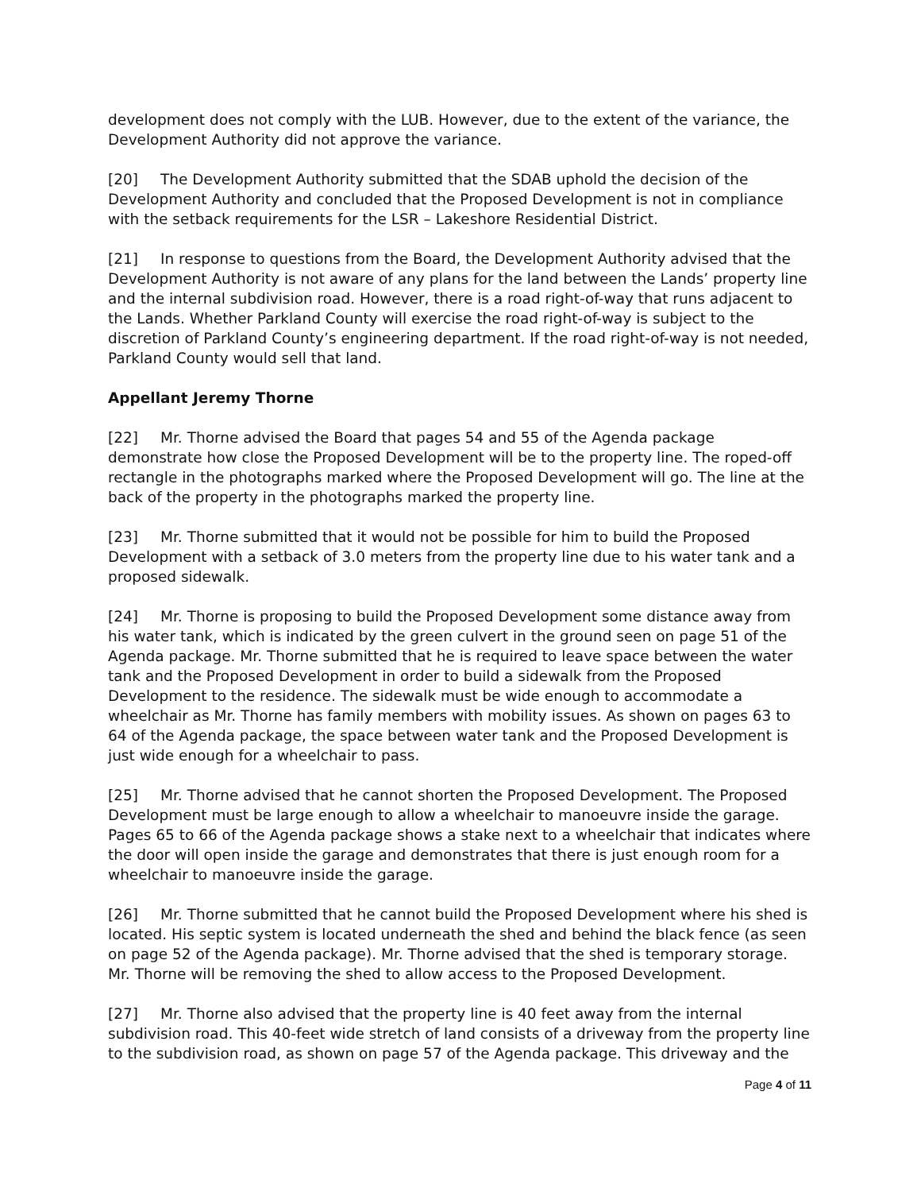development does not comply with the LUB. However, due to the extent of the variance, the Development Authority did not approve the variance.
[20] The Development Authority submitted that the SDAB uphold the decision of the Development Authority and concluded that the Proposed Development is not in compliance with the setback requirements for the LSR – Lakeshore Residential District.
[21] In response to questions from the Board, the Development Authority advised that the Development Authority is not aware of any plans for the land between the Lands’ property line and the internal subdivision road. However, there is a road right-of-way that runs adjacent to the Lands. Whether Parkland County will exercise the road right-of-way is subject to the discretion of Parkland County’s engineering department. If the road right-of-way is not needed, Parkland County would sell that land.
Appellant Jeremy Thorne
[22] Mr. Thorne advised the Board that pages 54 and 55 of the Agenda package demonstrate how close the Proposed Development will be to the property line. The roped-off rectangle in the photographs marked where the Proposed Development will go. The line at the back of the property in the photographs marked the property line.
[23] Mr. Thorne submitted that it would not be possible for him to build the Proposed Development with a setback of 3.0 meters from the property line due to his water tank and a proposed sidewalk.
[24] Mr. Thorne is proposing to build the Proposed Development some distance away from his water tank, which is indicated by the green culvert in the ground seen on page 51 of the Agenda package. Mr. Thorne submitted that he is required to leave space between the water tank and the Proposed Development in order to build a sidewalk from the Proposed Development to the residence. The sidewalk must be wide enough to accommodate a wheelchair as Mr. Thorne has family members with mobility issues. As shown on pages 63 to 64 of the Agenda package, the space between water tank and the Proposed Development is just wide enough for a wheelchair to pass.
[25] Mr. Thorne advised that he cannot shorten the Proposed Development. The Proposed Development must be large enough to allow a wheelchair to manoeuvre inside the garage. Pages 65 to 66 of the Agenda package shows a stake next to a wheelchair that indicates where the door will open inside the garage and demonstrates that there is just enough room for a wheelchair to manoeuvre inside the garage.
[26] Mr. Thorne submitted that he cannot build the Proposed Development where his shed is located. His septic system is located underneath the shed and behind the black fence (as seen on page 52 of the Agenda package). Mr. Thorne advised that the shed is temporary storage. Mr. Thorne will be removing the shed to allow access to the Proposed Development.
[27] Mr. Thorne also advised that the property line is 40 feet away from the internal subdivision road. This 40-feet wide stretch of land consists of a driveway from the property line to the subdivision road, as shown on page 57 of the Agenda package. This driveway and the
Page 4 of 11